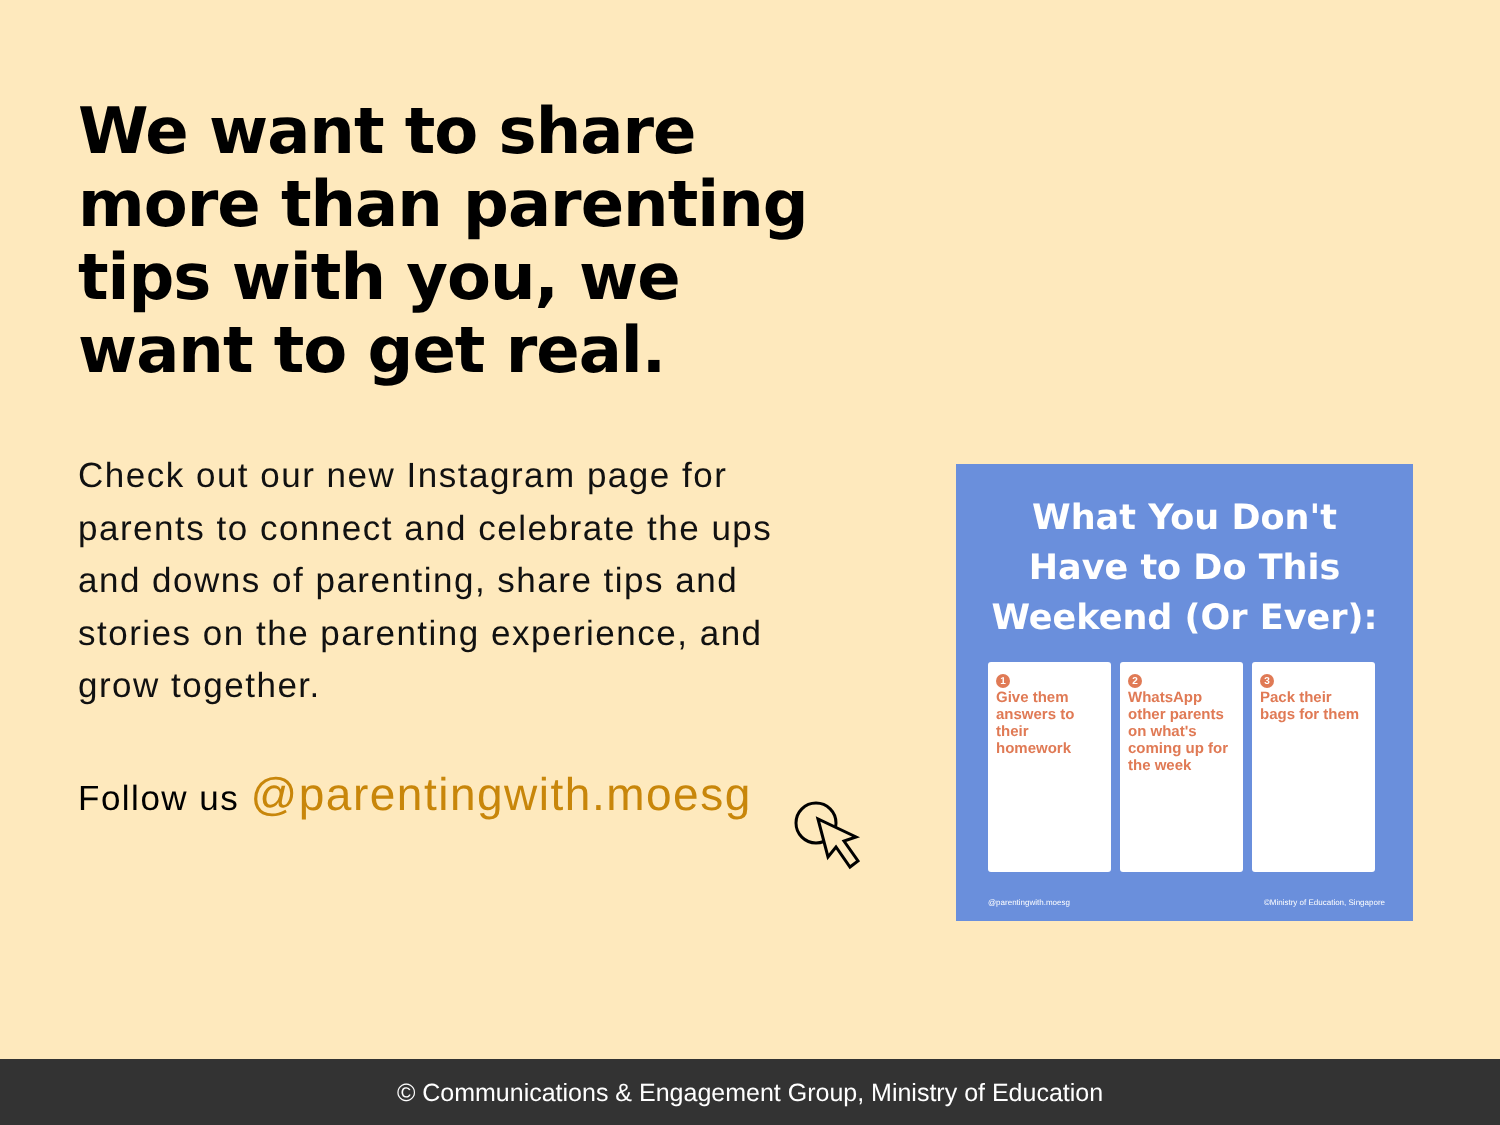We want to share more than parenting tips with you, we want to get real.
Check out our new Instagram page for parents to connect and celebrate the ups and downs of parenting, share tips and stories on the parenting experience, and grow together.
Follow us @parentingwith.moesg
What You Don't
Have to Do This
Weekend (Or Ever):
1
Give them answers to their homework
2
WhatsApp other parents on what's coming up for the week
3
Pack their bags for them
@parentingwith.moesg ©Ministry of Education, Singapore
© Communications & Engagement Group, Ministry of Education